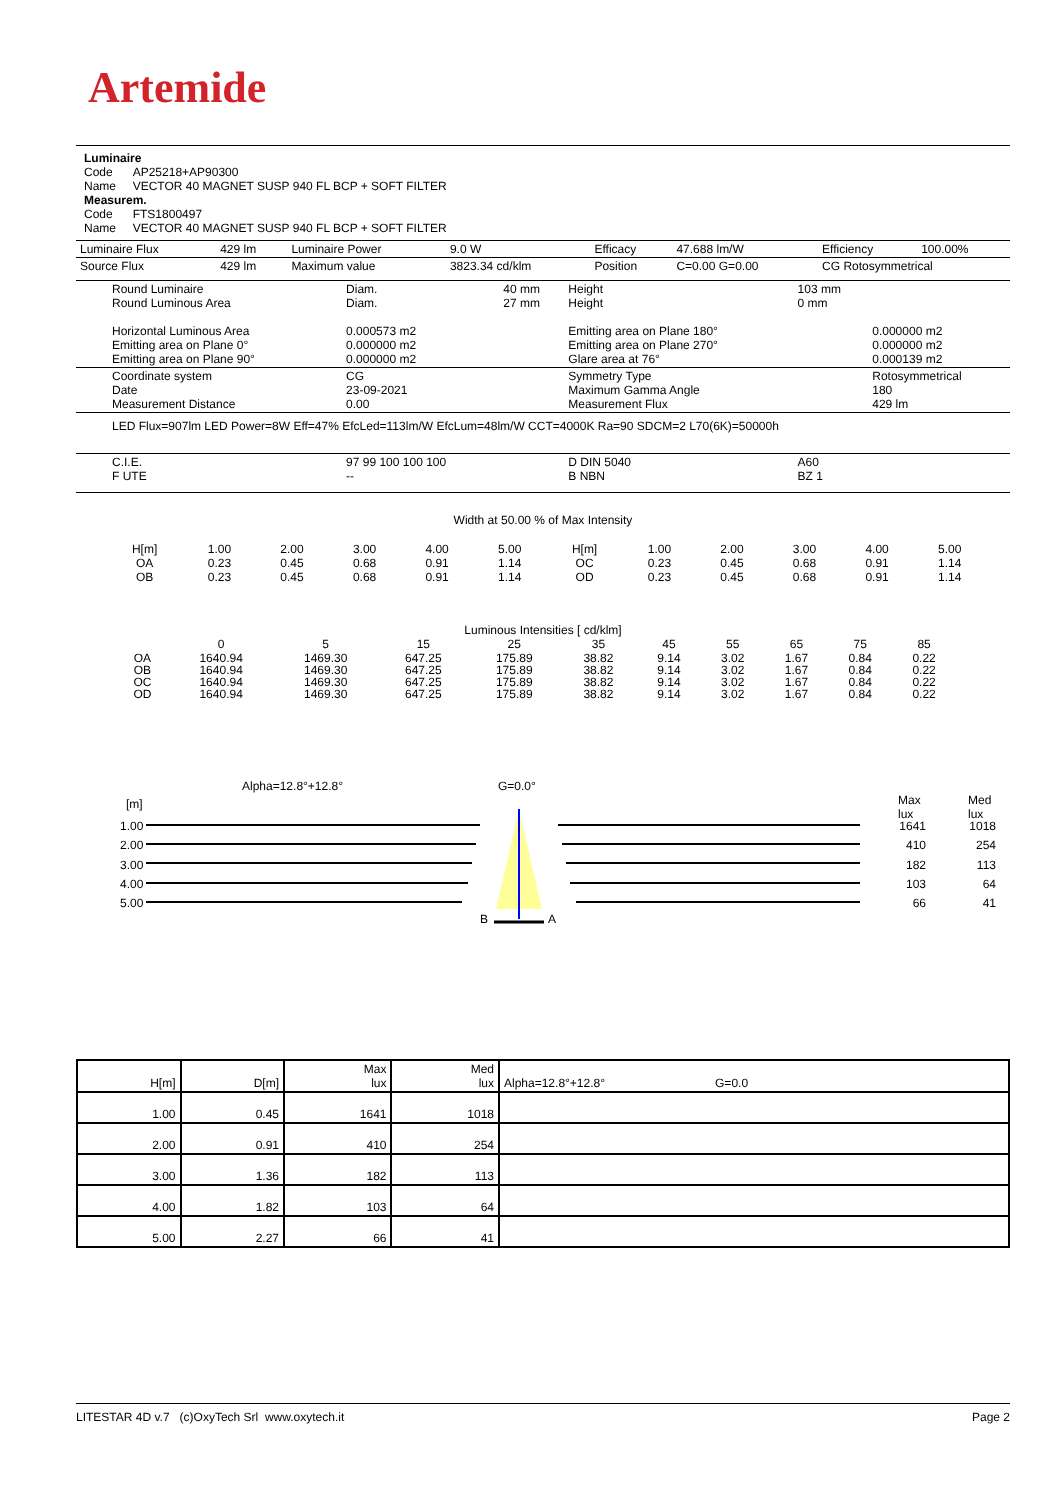Artemide
Luminaire
Code AP25218+AP90300
Name VECTOR 40 MAGNET SUSP 940 FL BCP + SOFT FILTER
Measurem.
Code FTS1800497
Name VECTOR 40 MAGNET SUSP 940 FL BCP + SOFT FILTER
| Luminaire Flux | 429 lm | Luminaire Power | 9.0 W | Efficacy | 47.688 lm/W | Efficiency | 100.00% |
| Source Flux | 429 lm | Maximum value | 3823.34 cd/klm | Position | C=0.00 G=0.00 | CG Rotosymmetrical | |
| Round Luminaire Round Luminous Area Horizontal Luminous Area Emitting area on Plane 0° Emitting area on Plane 90° | Diam. Diam. 0.000573 m2 0.000000 m2 0.000000 m2 | 40 mm 27 mm | Height Height Emitting area on Plane 180° Emitting area on Plane 270° Glare area at 76° | 103 mm 0 mm | 0.000000 m2 0.000000 m2 0.000139 m2 |
| Coordinate system Date Measurement Distance | CG 23-09-2021 0.00 | | Symmetry Type Maximum Gamma Angle Measurement Flux | | Rotosymmetrical 180 429 lm |
| LED Flux=907lm LED Power=8W Eff=47% EfcLed=113lm/W EfcLum=48lm/W CCT=4000K Ra=90 SDCM=2 L70(6K)=50000h | | | | | |
| C.I.E. F UTE | 97 99 100 100 100 -- | | D DIN 5040 B NBN | A60 BZ 1 | |
Width at 50.00 % of Max Intensity
| H[m] OA OB | 1.00 0.23 0.23 | 2.00 0.45 0.45 | 3.00 0.68 0.68 | 4.00 0.91 0.91 | 5.00 1.14 1.14 | H[m] OC OD | 1.00 0.23 0.23 | 2.00 0.45 0.45 | 3.00 0.68 0.68 | 4.00 0.91 0.91 | 5.00 1.14 1.14 |
Luminous Intensities [ cd/klm]
| | 0 | 5 | 15 | 25 | 35 | 45 | 55 | 65 | 75 | 85 |
| OA OB OC OD | 1640.94 1640.94 1640.94 1640.94 | 1469.30 1469.30 1469.30 1469.30 | 647.25 647.25 647.25 647.25 | 175.89 175.89 175.89 175.89 | 38.82 38.82 38.82 38.82 | 9.14 9.14 9.14 9.14 | 3.02 3.02 3.02 3.02 | 1.67 1.67 1.67 1.67 | 0.84 0.84 0.84 0.84 | 0.22 0.22 0.22 0.22 |
Alpha=12.8°+12.8° G=0.0°
[m]
Max
lux
Med
lux
1.00
2.00
3.00
4.00
5.00
1641
410
182
103
66
1018
254
113
64
41
B A
| H[m] | D[m] | Max lux | Med lux | Alpha=12.8°+12.8° G=0.0 |
| --- | --- | --- | --- | --- |
| 1.00 | 0.45 | 1641 | 1018 | |
| 2.00 | 0.91 | 410 | 254 | |
| 3.00 | 1.36 | 182 | 113 | |
| 4.00 | 1.82 | 103 | 64 | |
| 5.00 | 2.27 | 66 | 41 | |
LITESTAR 4D v.7 (c)OxyTech Srl www.oxytech.it Page 2